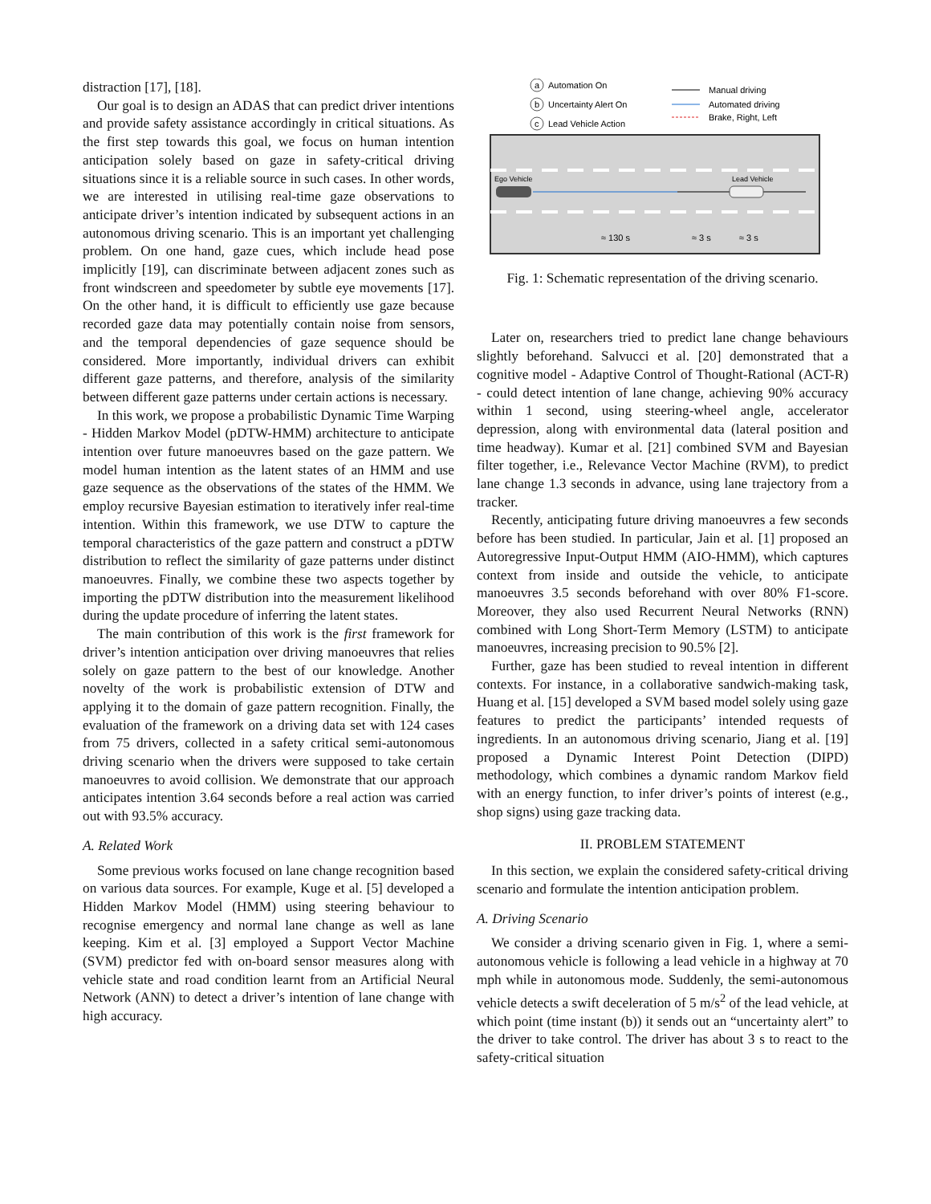distraction [17], [18].
Our goal is to design an ADAS that can predict driver intentions and provide safety assistance accordingly in critical situations. As the first step towards this goal, we focus on human intention anticipation solely based on gaze in safety-critical driving situations since it is a reliable source in such cases. In other words, we are interested in utilising real-time gaze observations to anticipate driver’s intention indicated by subsequent actions in an autonomous driving scenario. This is an important yet challenging problem. On one hand, gaze cues, which include head pose implicitly [19], can discriminate between adjacent zones such as front windscreen and speedometer by subtle eye movements [17]. On the other hand, it is difficult to efficiently use gaze because recorded gaze data may potentially contain noise from sensors, and the temporal dependencies of gaze sequence should be considered. More importantly, individual drivers can exhibit different gaze patterns, and therefore, analysis of the similarity between different gaze patterns under certain actions is necessary.
In this work, we propose a probabilistic Dynamic Time Warping - Hidden Markov Model (pDTW-HMM) architecture to anticipate intention over future manoeuvres based on the gaze pattern. We model human intention as the latent states of an HMM and use gaze sequence as the observations of the states of the HMM. We employ recursive Bayesian estimation to iteratively infer real-time intention. Within this framework, we use DTW to capture the temporal characteristics of the gaze pattern and construct a pDTW distribution to reflect the similarity of gaze patterns under distinct manoeuvres. Finally, we combine these two aspects together by importing the pDTW distribution into the measurement likelihood during the update procedure of inferring the latent states.
The main contribution of this work is the first framework for driver’s intention anticipation over driving manoeuvres that relies solely on gaze pattern to the best of our knowledge. Another novelty of the work is probabilistic extension of DTW and applying it to the domain of gaze pattern recognition. Finally, the evaluation of the framework on a driving data set with 124 cases from 75 drivers, collected in a safety critical semi-autonomous driving scenario when the drivers were supposed to take certain manoeuvres to avoid collision. We demonstrate that our approach anticipates intention 3.64 seconds before a real action was carried out with 93.5% accuracy.
A. Related Work
Some previous works focused on lane change recognition based on various data sources. For example, Kuge et al. [5] developed a Hidden Markov Model (HMM) using steering behaviour to recognise emergency and normal lane change as well as lane keeping. Kim et al. [3] employed a Support Vector Machine (SVM) predictor fed with on-board sensor measures along with vehicle state and road condition learnt from an Artificial Neural Network (ANN) to detect a driver’s intention of lane change with high accuracy.
a
Automation On
b
Uncertainty Alert On
c
Lead Vehicle Action
Manual driving
Automated driving
Brake, Right, Left
Ego Vehicle
Lead Vehicle
≈ 130 s
≈ 3 s
≈ 3 s
Fig. 1: Schematic representation of the driving scenario.
Later on, researchers tried to predict lane change behaviours slightly beforehand. Salvucci et al. [20] demonstrated that a cognitive model - Adaptive Control of Thought-Rational (ACT-R) - could detect intention of lane change, achieving 90% accuracy within 1 second, using steering-wheel angle, accelerator depression, along with environmental data (lateral position and time headway). Kumar et al. [21] combined SVM and Bayesian filter together, i.e., Relevance Vector Machine (RVM), to predict lane change 1.3 seconds in advance, using lane trajectory from a tracker.
Recently, anticipating future driving manoeuvres a few seconds before has been studied. In particular, Jain et al. [1] proposed an Autoregressive Input-Output HMM (AIO-HMM), which captures context from inside and outside the vehicle, to anticipate manoeuvres 3.5 seconds beforehand with over 80% F1-score. Moreover, they also used Recurrent Neural Networks (RNN) combined with Long Short-Term Memory (LSTM) to anticipate manoeuvres, increasing precision to 90.5% [2].
Further, gaze has been studied to reveal intention in different contexts. For instance, in a collaborative sandwich-making task, Huang et al. [15] developed a SVM based model solely using gaze features to predict the participants’ intended requests of ingredients. In an autonomous driving scenario, Jiang et al. [19] proposed a Dynamic Interest Point Detection (DIPD) methodology, which combines a dynamic random Markov field with an energy function, to infer driver’s points of interest (e.g., shop signs) using gaze tracking data.
II. PROBLEM STATEMENT
In this section, we explain the considered safety-critical driving scenario and formulate the intention anticipation problem.
A. Driving Scenario
We consider a driving scenario given in Fig. 1, where a semi-autonomous vehicle is following a lead vehicle in a highway at 70 mph while in autonomous mode. Suddenly, the semi-autonomous vehicle detects a swift deceleration of 5 m/s<sup>2</sup> of the lead vehicle, at which point (time instant (b)) it sends out an “uncertainty alert” to the driver to take control. The driver has about 3 s to react to the safety-critical situation